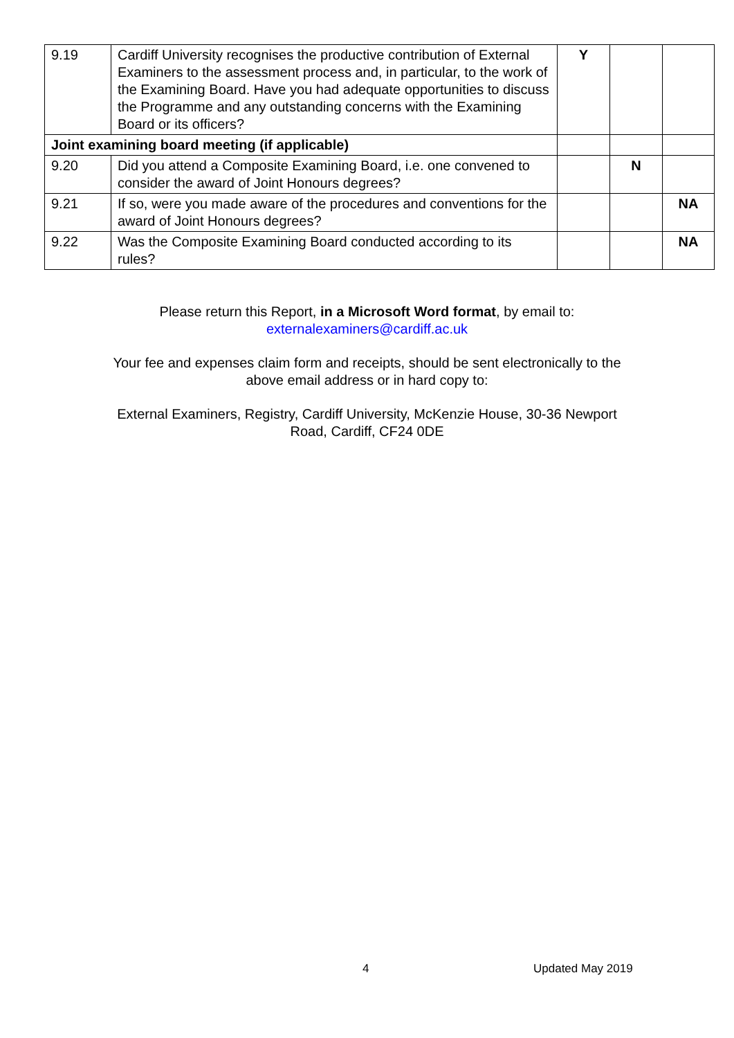| 9.19 | Cardiff University recognises the productive contribution of External Examiners to the assessment process and, in particular, to the work of the Examining Board. Have you had adequate opportunities to discuss the Programme and any outstanding concerns with the Examining Board or its officers? | Y | | |
| Joint examining board meeting (if applicable) | | | | |
| 9.20 | Did you attend a Composite Examining Board, i.e. one convened to consider the award of Joint Honours degrees? | | N | |
| 9.21 | If so, were you made aware of the procedures and conventions for the award of Joint Honours degrees? | | | NA |
| 9.22 | Was the Composite Examining Board conducted according to its rules? | | | NA |
Please return this Report, in a Microsoft Word format, by email to:
externalexaminers@cardiff.ac.uk
Your fee and expenses claim form and receipts, should be sent electronically to the
above email address or in hard copy to:
External Examiners, Registry, Cardiff University, McKenzie House, 30-36 Newport
Road, Cardiff, CF24 0DE
4 Updated May 2019